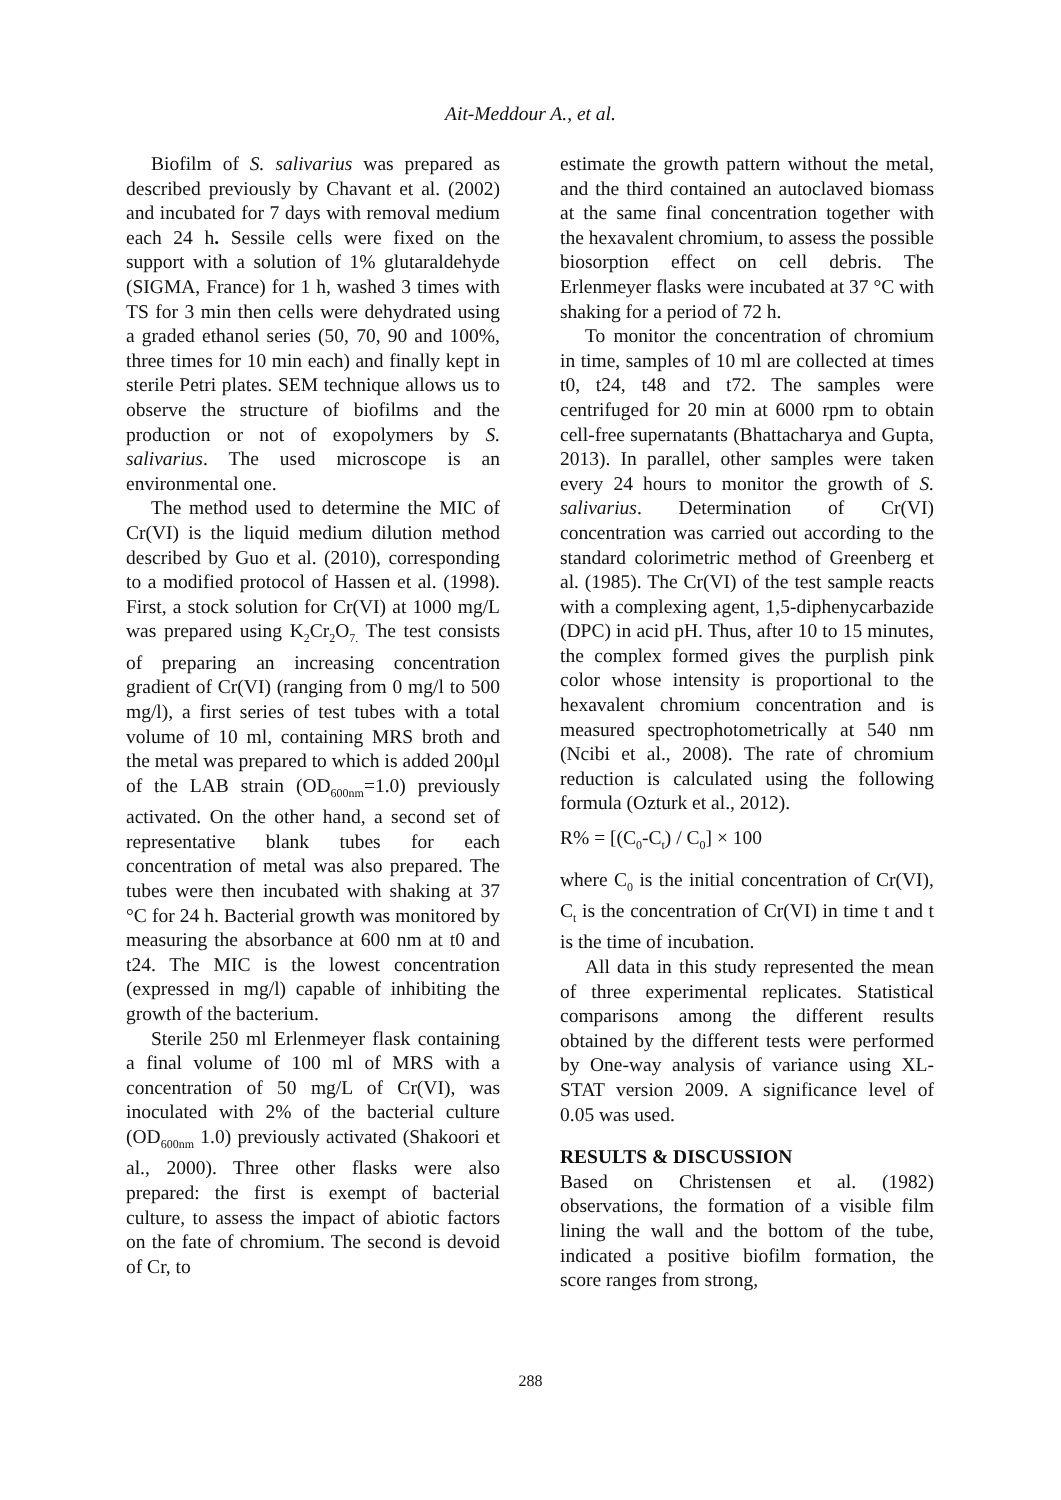Ait-Meddour A., et al.
Biofilm of S. salivarius was prepared as described previously by Chavant et al. (2002) and incubated for 7 days with removal medium each 24 h. Sessile cells were fixed on the support with a solution of 1% glutaraldehyde (SIGMA, France) for 1 h, washed 3 times with TS for 3 min then cells were dehydrated using a graded ethanol series (50, 70, 90 and 100%, three times for 10 min each) and finally kept in sterile Petri plates. SEM technique allows us to observe the structure of biofilms and the production or not of exopolymers by S. salivarius. The used microscope is an environmental one.
The method used to determine the MIC of Cr(VI) is the liquid medium dilution method described by Guo et al. (2010), corresponding to a modified protocol of Hassen et al. (1998). First, a stock solution for Cr(VI) at 1000 mg/L was prepared using K<sub>2</sub>Cr<sub>2</sub>O<sub>7.</sub> The test consists of preparing an increasing concentration gradient of Cr(VI) (ranging from 0 mg/l to 500 mg/l), a first series of test tubes with a total volume of 10 ml, containing MRS broth and the metal was prepared to which is added 200µl of the LAB strain (OD<sub>600nm</sub>=1.0) previously activated. On the other hand, a second set of representative blank tubes for each concentration of metal was also prepared. The tubes were then incubated with shaking at 37 °C for 24 h. Bacterial growth was monitored by measuring the absorbance at 600 nm at t0 and t24. The MIC is the lowest concentration (expressed in mg/l) capable of inhibiting the growth of the bacterium.
Sterile 250 ml Erlenmeyer flask containing a final volume of 100 ml of MRS with a concentration of 50 mg/L of Cr(VI), was inoculated with 2% of the bacterial culture (OD<sub>600nm</sub> 1.0) previously activated (Shakoori et al., 2000). Three other flasks were also prepared: the first is exempt of bacterial culture, to assess the impact of abiotic factors on the fate of chromium. The second is devoid of Cr, to
estimate the growth pattern without the metal, and the third contained an autoclaved biomass at the same final concentration together with the hexavalent chromium, to assess the possible biosorption effect on cell debris. The Erlenmeyer flasks were incubated at 37 °C with shaking for a period of 72 h.
To monitor the concentration of chromium in time, samples of 10 ml are collected at times t0, t24, t48 and t72. The samples were centrifuged for 20 min at 6000 rpm to obtain cell-free supernatants (Bhattacharya and Gupta, 2013). In parallel, other samples were taken every 24 hours to monitor the growth of S. salivarius. Determination of Cr(VI) concentration was carried out according to the standard colorimetric method of Greenberg et al. (1985). The Cr(VI) of the test sample reacts with a complexing agent, 1,5-diphenycarbazide (DPC) in acid pH. Thus, after 10 to 15 minutes, the complex formed gives the purplish pink color whose intensity is proportional to the hexavalent chromium concentration and is measured spectrophotometrically at 540 nm (Ncibi et al., 2008). The rate of chromium reduction is calculated using the following formula (Ozturk et al., 2012).
R% = [(C<sub>0</sub>-C<sub>t</sub>) / C<sub>0</sub>] × 100
where C<sub>0</sub> is the initial concentration of Cr(VI), C<sub>t</sub> is the concentration of Cr(VI) in time t and t is the time of incubation.
All data in this study represented the mean of three experimental replicates. Statistical comparisons among the different results obtained by the different tests were performed by One-way analysis of variance using XL-STAT version 2009. A significance level of 0.05 was used.
RESULTS & DISCUSSION
Based on Christensen et al. (1982) observations, the formation of a visible film lining the wall and the bottom of the tube, indicated a positive biofilm formation, the score ranges from strong,
288